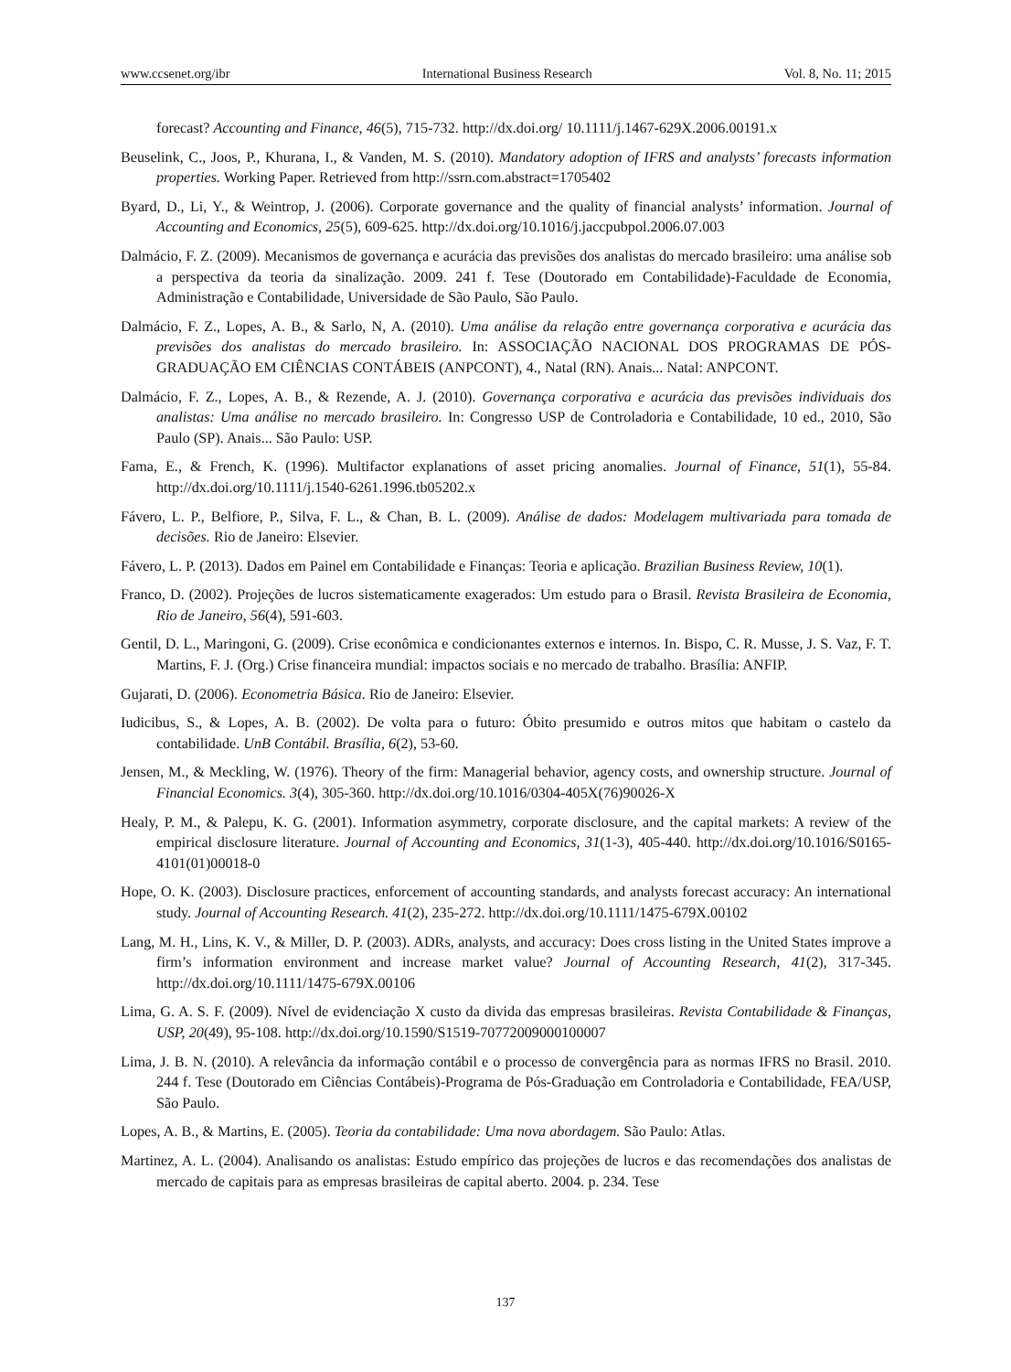www.ccsenet.org/ibr International Business Research Vol. 8, No. 11; 2015
forecast? Accounting and Finance, 46(5), 715-732. http://dx.doi.org/ 10.1111/j.1467-629X.2006.00191.x
Beuselink, C., Joos, P., Khurana, I., & Vanden, M. S. (2010). Mandatory adoption of IFRS and analysts’ forecasts information properties. Working Paper. Retrieved from http://ssrn.com.abstract=1705402
Byard, D., Li, Y., & Weintrop, J. (2006). Corporate governance and the quality of financial analysts’ information. Journal of Accounting and Economics, 25(5), 609-625. http://dx.doi.org/10.1016/j.jaccpubpol.2006.07.003
Dalmácio, F. Z. (2009). Mecanismos de governança e acurácia das previsões dos analistas do mercado brasileiro: uma análise sob a perspectiva da teoria da sinalização. 2009. 241 f. Tese (Doutorado em Contabilidade)-Faculdade de Economia, Administração e Contabilidade, Universidade de São Paulo, São Paulo.
Dalmácio, F. Z., Lopes, A. B., & Sarlo, N, A. (2010). Uma análise da relação entre governança corporativa e acurácia das previsões dos analistas do mercado brasileiro. In: ASSOCIAÇÃO NACIONAL DOS PROGRAMAS DE PÓS-GRADUAÇÃO EM CIÊNCIAS CONTÁBEIS (ANPCONT), 4., Natal (RN). Anais... Natal: ANPCONT.
Dalmácio, F. Z., Lopes, A. B., & Rezende, A. J. (2010). Governança corporativa e acurácia das previsões individuais dos analistas: Uma análise no mercado brasileiro. In: Congresso USP de Controladoria e Contabilidade, 10 ed., 2010, São Paulo (SP). Anais... São Paulo: USP.
Fama, E., & French, K. (1996). Multifactor explanations of asset pricing anomalies. Journal of Finance, 51(1), 55-84. http://dx.doi.org/10.1111/j.1540-6261.1996.tb05202.x
Fávero, L. P., Belfiore, P., Silva, F. L., & Chan, B. L. (2009). Análise de dados: Modelagem multivariada para tomada de decisões. Rio de Janeiro: Elsevier.
Fávero, L. P. (2013). Dados em Painel em Contabilidade e Finanças: Teoria e aplicação. Brazilian Business Review, 10(1).
Franco, D. (2002). Projeções de lucros sistematicamente exagerados: Um estudo para o Brasil. Revista Brasileira de Economia, Rio de Janeiro, 56(4), 591-603.
Gentil, D. L., Maringoni, G. (2009). Crise econômica e condicionantes externos e internos. In. Bispo, C. R. Musse, J. S. Vaz, F. T. Martins, F. J. (Org.) Crise financeira mundial: impactos sociais e no mercado de trabalho. Brasília: ANFIP.
Gujarati, D. (2006). Econometria Básica. Rio de Janeiro: Elsevier.
Iudicibus, S., & Lopes, A. B. (2002). De volta para o futuro: Óbito presumido e outros mitos que habitam o castelo da contabilidade. UnB Contábil. Brasília, 6(2), 53-60.
Jensen, M., & Meckling, W. (1976). Theory of the firm: Managerial behavior, agency costs, and ownership structure. Journal of Financial Economics. 3(4), 305-360. http://dx.doi.org/10.1016/0304-405X(76)90026-X
Healy, P. M., & Palepu, K. G. (2001). Information asymmetry, corporate disclosure, and the capital markets: A review of the empirical disclosure literature. Journal of Accounting and Economics, 31(1-3), 405-440. http://dx.doi.org/10.1016/S0165-4101(01)00018-0
Hope, O. K. (2003). Disclosure practices, enforcement of accounting standards, and analysts forecast accuracy: An international study. Journal of Accounting Research. 41(2), 235-272. http://dx.doi.org/10.1111/1475-679X.00102
Lang, M. H., Lins, K. V., & Miller, D. P. (2003). ADRs, analysts, and accuracy: Does cross listing in the United States improve a firm’s information environment and increase market value? Journal of Accounting Research, 41(2), 317-345. http://dx.doi.org/10.1111/1475-679X.00106
Lima, G. A. S. F. (2009). Nível de evidenciação X custo da divida das empresas brasileiras. Revista Contabilidade & Finanças, USP, 20(49), 95-108. http://dx.doi.org/10.1590/S1519-70772009000100007
Lima, J. B. N. (2010). A relevância da informação contábil e o processo de convergência para as normas IFRS no Brasil. 2010. 244 f. Tese (Doutorado em Ciências Contábeis)-Programa de Pós-Graduação em Controladoria e Contabilidade, FEA/USP, São Paulo.
Lopes, A. B., & Martins, E. (2005). Teoria da contabilidade: Uma nova abordagem. São Paulo: Atlas.
Martinez, A. L. (2004). Analisando os analistas: Estudo empírico das projeções de lucros e das recomendações dos analistas de mercado de capitais para as empresas brasileiras de capital aberto. 2004. p. 234. Tese
137